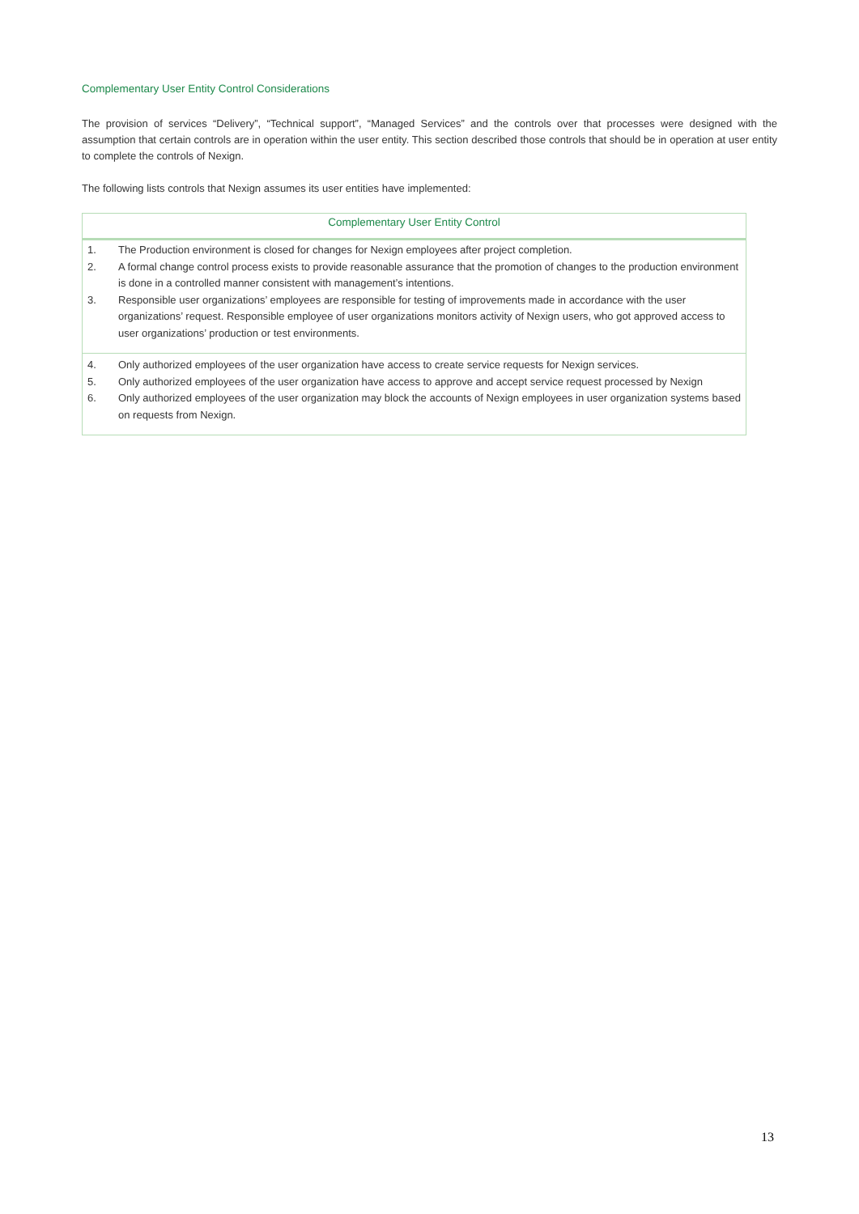Complementary User Entity Control Considerations
The provision of services “Delivery”, “Technical support”, “Managed Services” and the controls over that processes were designed with the assumption that certain controls are in operation within the user entity. This section described those controls that should be in operation at user entity to complete the controls of Nexign.
The following lists controls that Nexign assumes its user entities have implemented:
| Complementary User Entity Control | |
| --- | --- |
| 1. | The Production environment is closed for changes for Nexign employees after project completion. |
| 2. | A formal change control process exists to provide reasonable assurance that the promotion of changes to the production environment is done in a controlled manner consistent with management’s intentions. |
| 3. | Responsible user organizations’ employees are responsible for testing of improvements made in accordance with the user organizations’ request. Responsible employee of user organizations monitors activity of Nexign users, who got approved access to user organizations’ production or test environments. |
| 4. | Only authorized employees of the user organization have access to create service requests for Nexign services. |
| 5. | Only authorized employees of the user organization have access to approve and accept service request processed by Nexign |
| 6. | Only authorized employees of the user organization may block the accounts of Nexign employees in user organization systems based on requests from Nexign. |
13